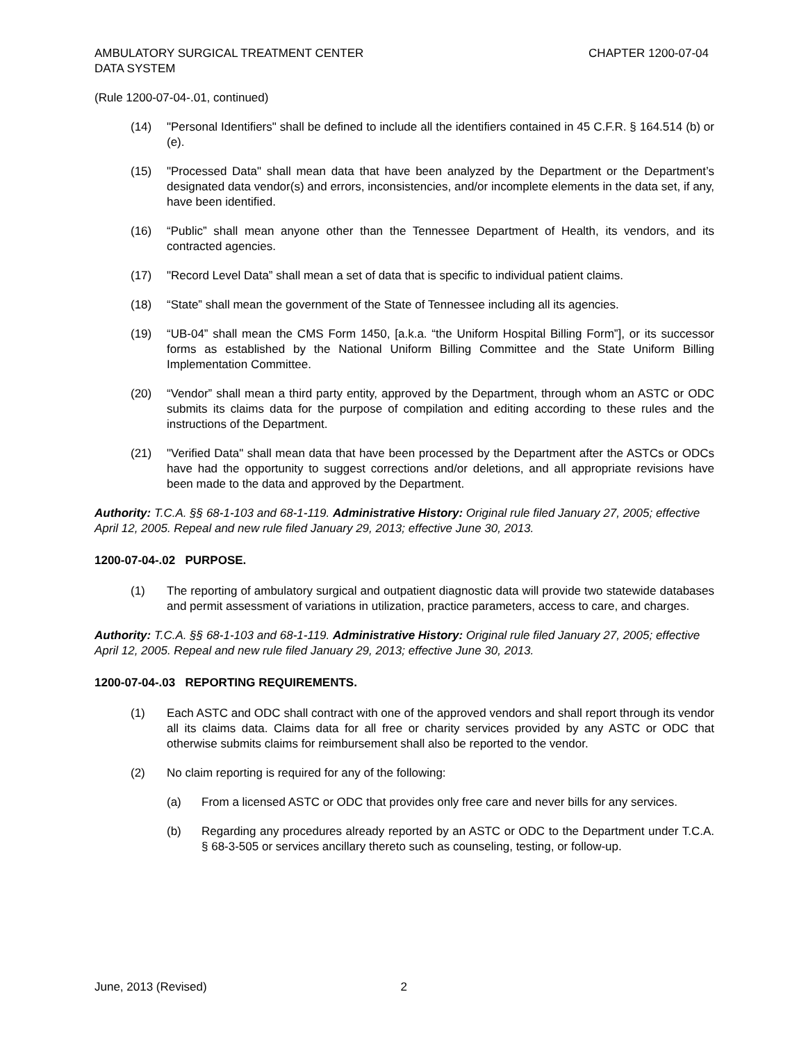AMBULATORY SURGICAL TREATMENT CENTER
DATA SYSTEM
CHAPTER 1200-07-04
(Rule 1200-07-04-.01, continued)
(14) "Personal Identifiers" shall be defined to include all the identifiers contained in 45 C.F.R. § 164.514 (b) or (e).
(15) "Processed Data" shall mean data that have been analyzed by the Department or the Department’s designated data vendor(s) and errors, inconsistencies, and/or incomplete elements in the data set, if any, have been identified.
(16) “Public” shall mean anyone other than the Tennessee Department of Health, its vendors, and its contracted agencies.
(17) "Record Level Data” shall mean a set of data that is specific to individual patient claims.
(18) “State” shall mean the government of the State of Tennessee including all its agencies.
(19) “UB-04” shall mean the CMS Form 1450, [a.k.a. “the Uniform Hospital Billing Form”], or its successor forms as established by the National Uniform Billing Committee and the State Uniform Billing Implementation Committee.
(20) “Vendor” shall mean a third party entity, approved by the Department, through whom an ASTC or ODC submits its claims data for the purpose of compilation and editing according to these rules and the instructions of the Department.
(21) "Verified Data" shall mean data that have been processed by the Department after the ASTCs or ODCs have had the opportunity to suggest corrections and/or deletions, and all appropriate revisions have been made to the data and approved by the Department.
Authority: T.C.A. §§ 68-1-103 and 68-1-119. Administrative History: Original rule filed January 27, 2005; effective April 12, 2005. Repeal and new rule filed January 29, 2013; effective June 30, 2013.
1200-07-04-.02 PURPOSE.
(1) The reporting of ambulatory surgical and outpatient diagnostic data will provide two statewide databases and permit assessment of variations in utilization, practice parameters, access to care, and charges.
Authority: T.C.A. §§ 68-1-103 and 68-1-119. Administrative History: Original rule filed January 27, 2005; effective April 12, 2005. Repeal and new rule filed January 29, 2013; effective June 30, 2013.
1200-07-04-.03 REPORTING REQUIREMENTS.
(1) Each ASTC and ODC shall contract with one of the approved vendors and shall report through its vendor all its claims data. Claims data for all free or charity services provided by any ASTC or ODC that otherwise submits claims for reimbursement shall also be reported to the vendor.
(2) No claim reporting is required for any of the following:
(a) From a licensed ASTC or ODC that provides only free care and never bills for any services.
(b) Regarding any procedures already reported by an ASTC or ODC to the Department under T.C.A. § 68-3-505 or services ancillary thereto such as counseling, testing, or follow-up.
June, 2013 (Revised) 2